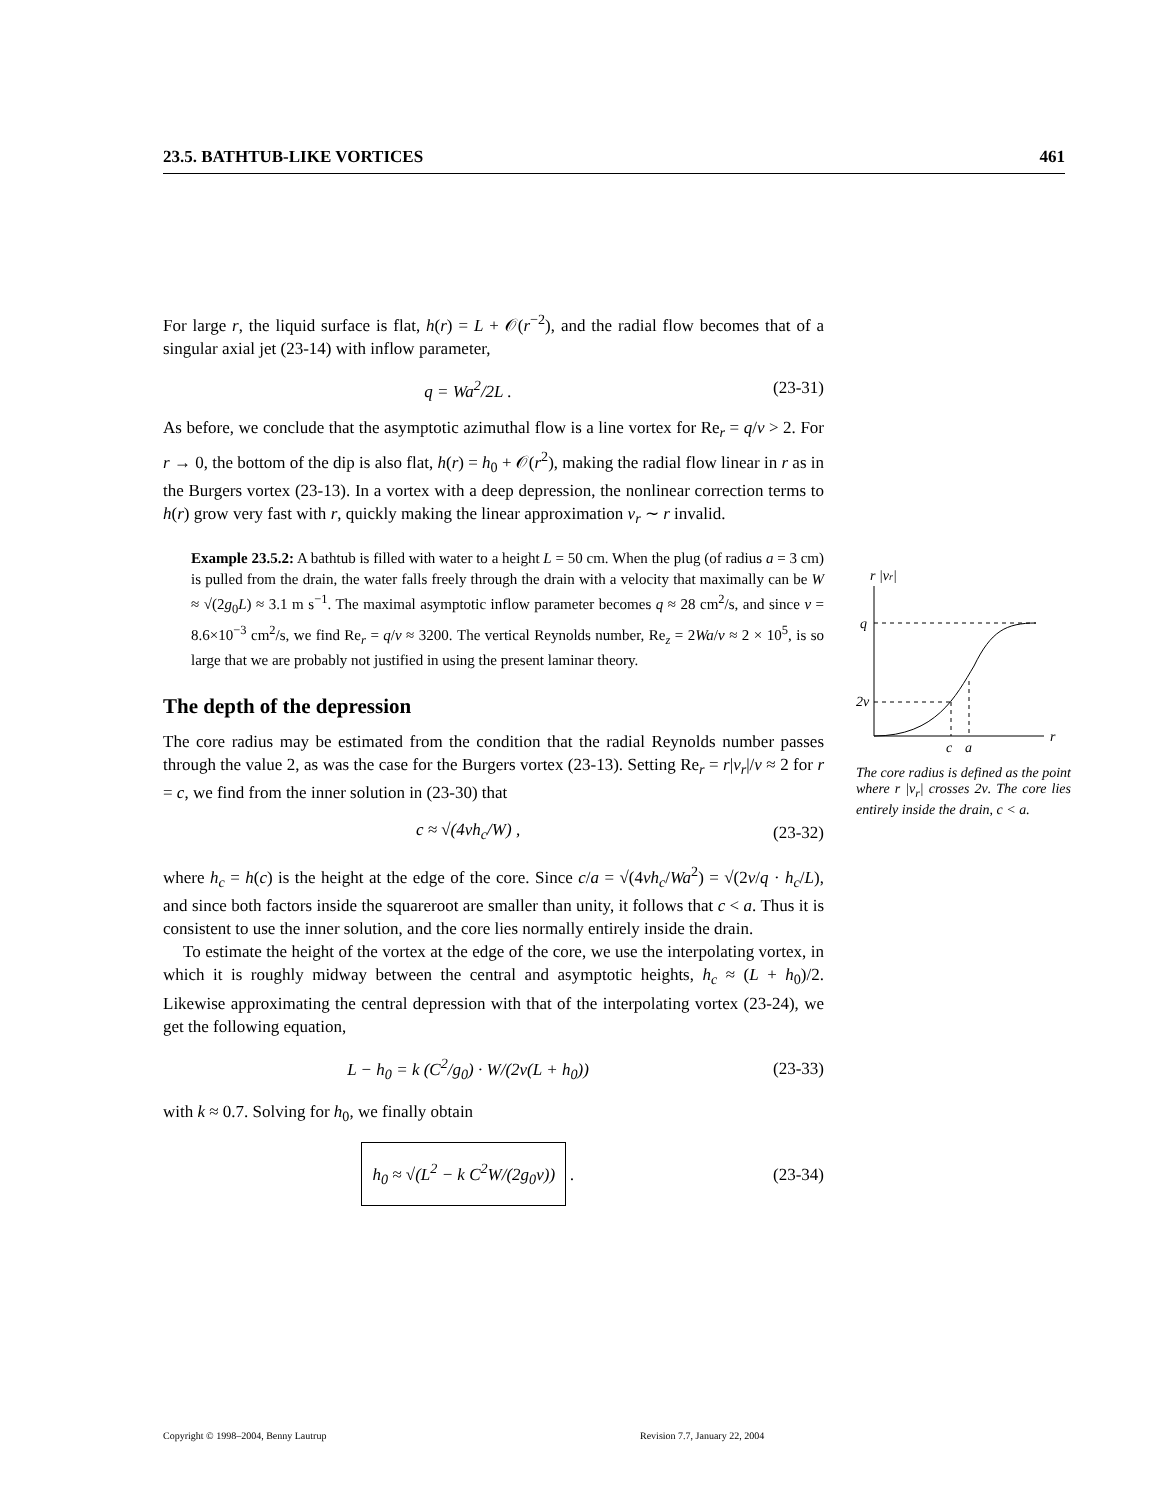23.5. BATHTUB-LIKE VORTICES 461
For large r, the liquid surface is flat, h(r) = L + 𝒪(r<sup>−2</sup>), and the radial flow becomes that of a singular axial jet (23-14) with inflow parameter,
q = Wa<sup>2</sup>/2L . (23-31)
As before, we conclude that the asymptotic azimuthal flow is a line vortex for Re<sub>r</sub> = q/ν > 2. For r → 0, the bottom of the dip is also flat, h(r) = h<sub>0</sub> + 𝒪(r<sup>2</sup>), making the radial flow linear in r as in the Burgers vortex (23-13). In a vortex with a deep depression, the nonlinear correction terms to h(r) grow very fast with r, quickly making the linear approximation v<sub>r</sub> ∼ r invalid.
Example 23.5.2: A bathtub is filled with water to a height L = 50 cm. When the plug (of radius a = 3 cm) is pulled from the drain, the water falls freely through the drain with a velocity that maximally can be W ≈ √(2g<sub>0</sub>L) ≈ 3.1 m s<sup>−1</sup>. The maximal asymptotic inflow parameter becomes q ≈ 28 cm<sup>2</sup>/s, and since ν = 8.6×10<sup>−3</sup> cm<sup>2</sup>/s, we find Re<sub>r</sub> = q/ν ≈ 3200. The vertical Reynolds number, Re<sub>z</sub> = 2Wa/ν ≈ 2 × 10<sup>5</sup>, is so large that we are probably not justified in using the present laminar theory.
The depth of the depression
The core radius may be estimated from the condition that the radial Reynolds number passes through the value 2, as was the case for the Burgers vortex (23-13). Setting Re<sub>r</sub> = r|v<sub>r</sub>|/ν ≈ 2 for r = c, we find from the inner solution in (23-30) that
c ≈ √(4νh<sub>c</sub>/W) , (23-32)
where h<sub>c</sub> = h(c) is the height at the edge of the core. Since c/a = √(4νh<sub>c</sub>/Wa<sup>2</sup>) = √(2ν/q · h<sub>c</sub>/L), and since both factors inside the squareroot are smaller than unity, it follows that c < a. Thus it is consistent to use the inner solution, and the core lies normally entirely inside the drain.
To estimate the height of the vortex at the edge of the core, we use the interpolating vortex, in which it is roughly midway between the central and asymptotic heights, h<sub>c</sub> ≈ (L + h<sub>0</sub>)/2. Likewise approximating the central depression with that of the interpolating vortex (23-24), we get the following equation,
L − h<sub>0</sub> = k (C<sup>2</sup>/g<sub>0</sub>) · W/(2ν(L + h<sub>0</sub>)) (23-33)
with k ≈ 0.7. Solving for h<sub>0</sub>, we finally obtain
h<sub>0</sub> ≈ √(L<sup>2</sup> − k C<sup>2</sup>W/(2g<sub>0</sub>ν)) . (23-34)
r |vr|
r
q
2ν
c
a
The core radius is defined as the point where r |v<sub>r</sub>| crosses 2ν. The core lies entirely inside the drain, c < a.
Copyright © 1998–2004, Benny Lautrup
Revision 7.7, January 22, 2004